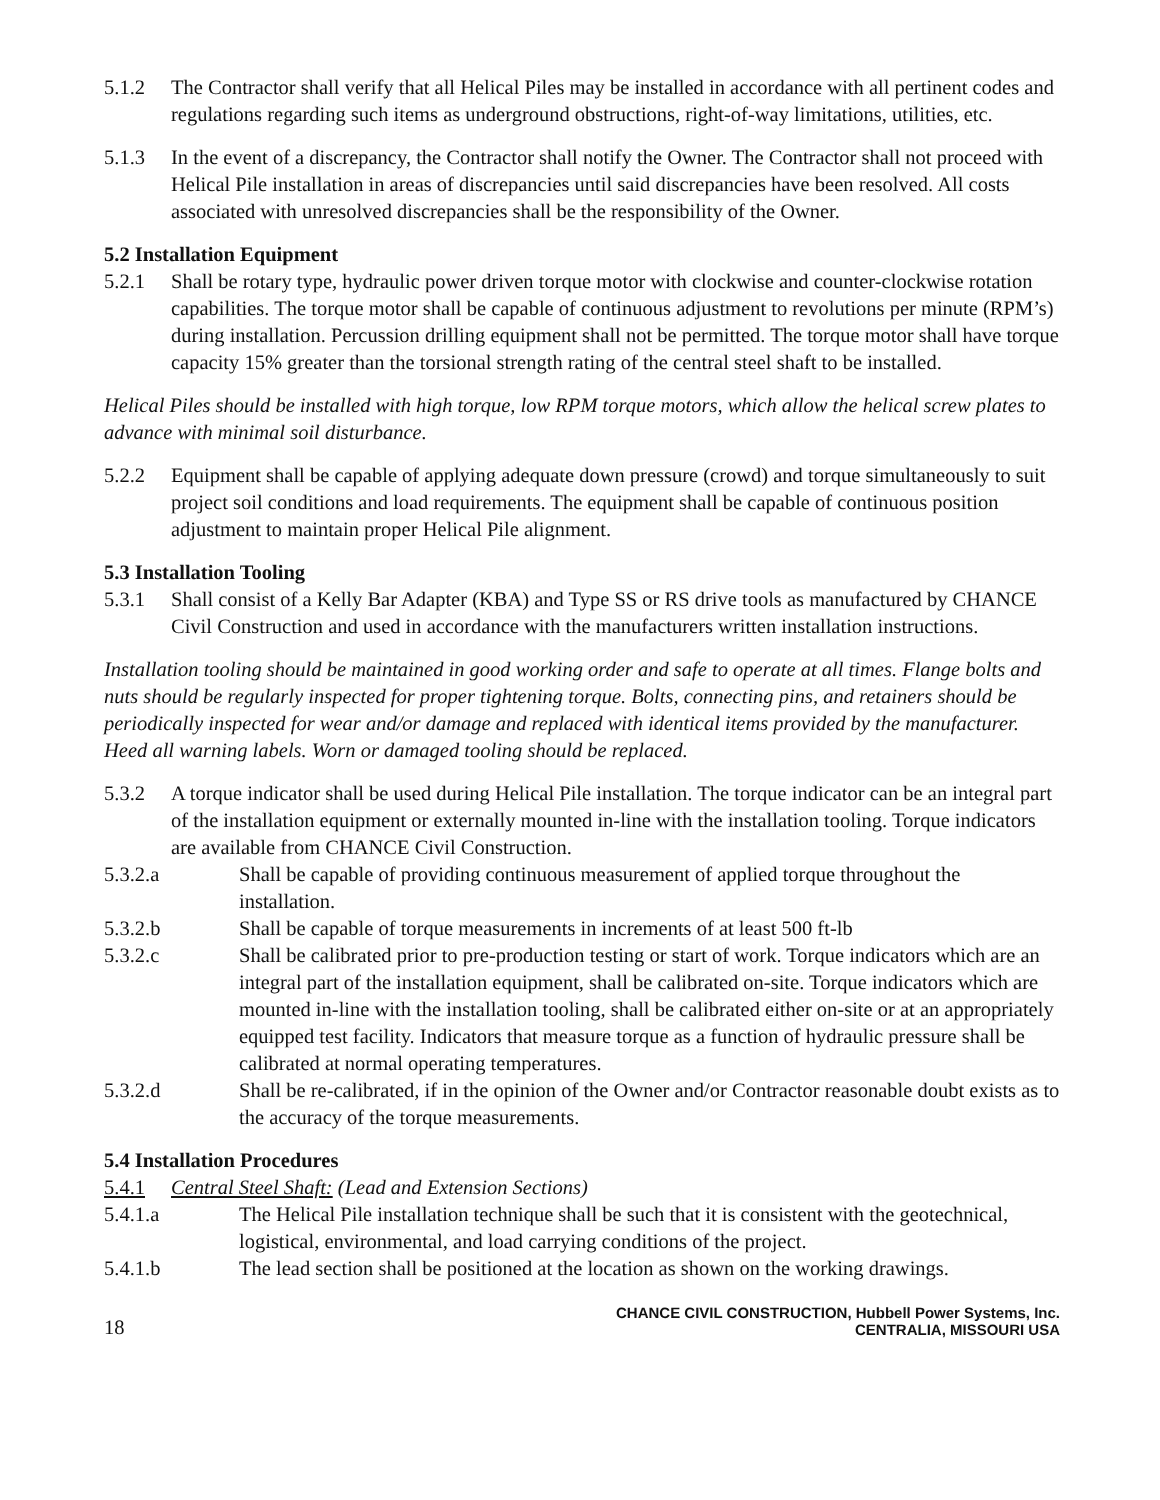5.1.2 The Contractor shall verify that all Helical Piles may be installed in accordance with all pertinent codes and regulations regarding such items as underground obstructions, right-of-way limitations, utilities, etc.
5.1.3 In the event of a discrepancy, the Contractor shall notify the Owner. The Contractor shall not proceed with Helical Pile installation in areas of discrepancies until said discrepancies have been resolved. All costs associated with unresolved discrepancies shall be the responsibility of the Owner.
5.2 Installation Equipment
5.2.1 Shall be rotary type, hydraulic power driven torque motor with clockwise and counter-clockwise rotation capabilities. The torque motor shall be capable of continuous adjustment to revolutions per minute (RPM’s) during installation. Percussion drilling equipment shall not be permitted. The torque motor shall have torque capacity 15% greater than the torsional strength rating of the central steel shaft to be installed.
Helical Piles should be installed with high torque, low RPM torque motors, which allow the helical screw plates to advance with minimal soil disturbance.
5.2.2 Equipment shall be capable of applying adequate down pressure (crowd) and torque simultaneously to suit project soil conditions and load requirements. The equipment shall be capable of continuous position adjustment to maintain proper Helical Pile alignment.
5.3 Installation Tooling
5.3.1 Shall consist of a Kelly Bar Adapter (KBA) and Type SS or RS drive tools as manufactured by CHANCE Civil Construction and used in accordance with the manufacturers written installation instructions.
Installation tooling should be maintained in good working order and safe to operate at all times. Flange bolts and nuts should be regularly inspected for proper tightening torque. Bolts, connecting pins, and retainers should be periodically inspected for wear and/or damage and replaced with identical items provided by the manufacturer. Heed all warning labels. Worn or damaged tooling should be replaced.
5.3.2 A torque indicator shall be used during Helical Pile installation. The torque indicator can be an integral part of the installation equipment or externally mounted in-line with the installation tooling. Torque indicators are available from CHANCE Civil Construction.
5.3.2.a Shall be capable of providing continuous measurement of applied torque throughout the installation.
5.3.2.b Shall be capable of torque measurements in increments of at least 500 ft-lb
5.3.2.c Shall be calibrated prior to pre-production testing or start of work. Torque indicators which are an integral part of the installation equipment, shall be calibrated on-site. Torque indicators which are mounted in-line with the installation tooling, shall be calibrated either on-site or at an appropriately equipped test facility. Indicators that measure torque as a function of hydraulic pressure shall be calibrated at normal operating temperatures.
5.3.2.d Shall be re-calibrated, if in the opinion of the Owner and/or Contractor reasonable doubt exists as to the accuracy of the torque measurements.
5.4 Installation Procedures
5.4.1 Central Steel Shaft: (Lead and Extension Sections)
5.4.1.a The Helical Pile installation technique shall be such that it is consistent with the geotechnical, logistical, environmental, and load carrying conditions of the project.
5.4.1.b The lead section shall be positioned at the location as shown on the working drawings.
18
CHANCE CIVIL CONSTRUCTION, Hubbell Power Systems, Inc.
CENTRALIA, MISSOURI USA